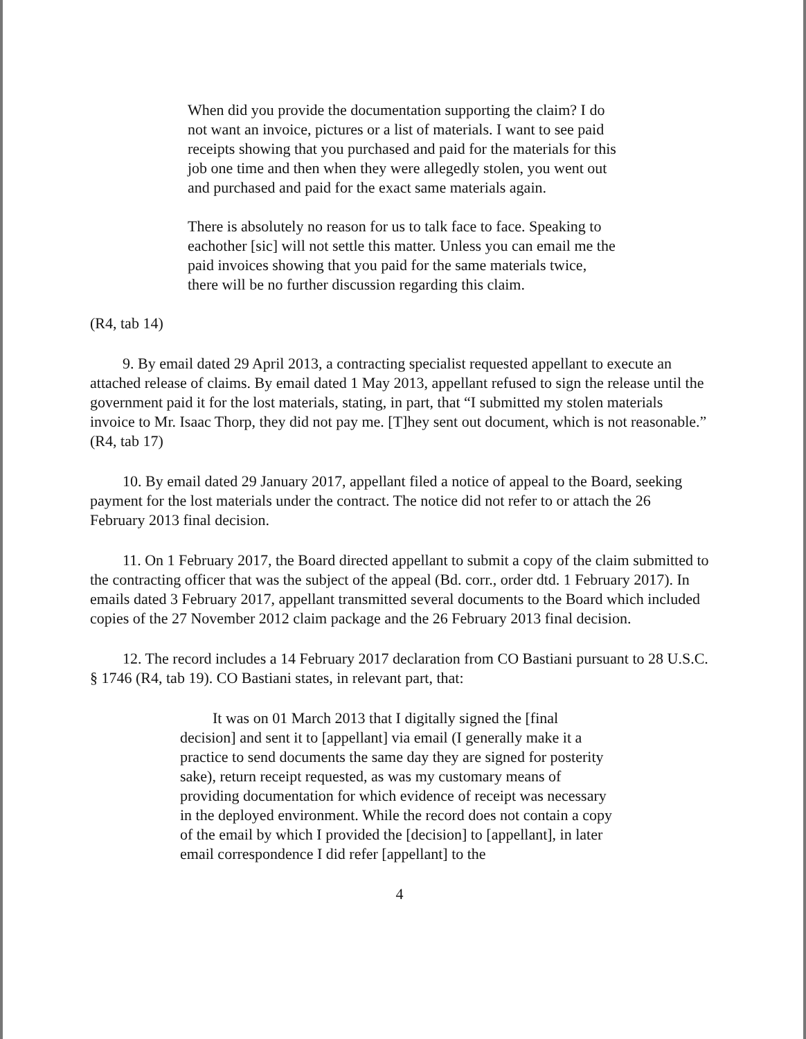When did you provide the documentation supporting the claim? I do not want an invoice, pictures or a list of materials. I want to see paid receipts showing that you purchased and paid for the materials for this job one time and then when they were allegedly stolen, you went out and purchased and paid for the exact same materials again.
There is absolutely no reason for us to talk face to face. Speaking to eachother [sic] will not settle this matter. Unless you can email me the paid invoices showing that you paid for the same materials twice, there will be no further discussion regarding this claim.
(R4, tab 14)
9. By email dated 29 April 2013, a contracting specialist requested appellant to execute an attached release of claims. By email dated 1 May 2013, appellant refused to sign the release until the government paid it for the lost materials, stating, in part, that “I submitted my stolen materials invoice to Mr. Isaac Thorp, they did not pay me. [T]hey sent out document, which is not reasonable.” (R4, tab 17)
10. By email dated 29 January 2017, appellant filed a notice of appeal to the Board, seeking payment for the lost materials under the contract. The notice did not refer to or attach the 26 February 2013 final decision.
11. On 1 February 2017, the Board directed appellant to submit a copy of the claim submitted to the contracting officer that was the subject of the appeal (Bd. corr., order dtd. 1 February 2017). In emails dated 3 February 2017, appellant transmitted several documents to the Board which included copies of the 27 November 2012 claim package and the 26 February 2013 final decision.
12. The record includes a 14 February 2017 declaration from CO Bastiani pursuant to 28 U.S.C. § 1746 (R4, tab 19). CO Bastiani states, in relevant part, that:
It was on 01 March 2013 that I digitally signed the [final decision] and sent it to [appellant] via email (I generally make it a practice to send documents the same day they are signed for posterity sake), return receipt requested, as was my customary means of providing documentation for which evidence of receipt was necessary in the deployed environment. While the record does not contain a copy of the email by which I provided the [decision] to [appellant], in later email correspondence I did refer [appellant] to the
4